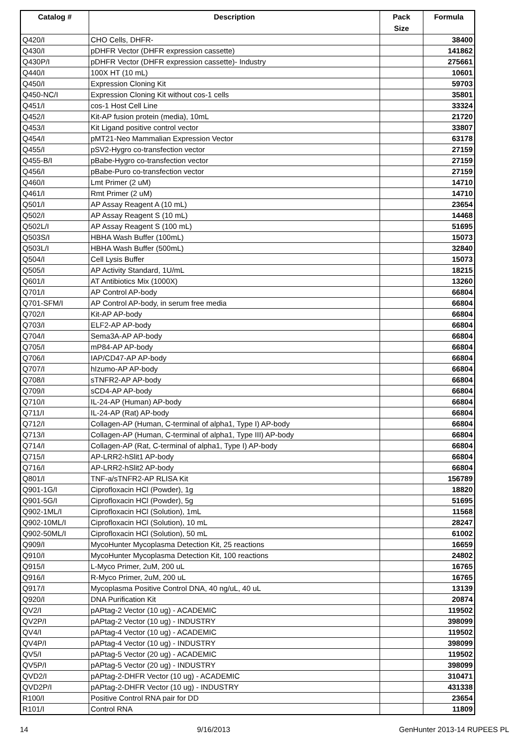| Catalog # | Description | Pack Size | Formula |
| --- | --- | --- | --- |
| Q420/I | CHO Cells, DHFR- | | 38400 |
| Q430/I | pDHFR Vector (DHFR expression cassette) | | 141862 |
| Q430P/I | pDHFR Vector (DHFR expression cassette)- Industry | | 275661 |
| Q440/I | 100X HT (10 mL) | | 10601 |
| Q450/I | Expression Cloning Kit | | 59703 |
| Q450-NC/I | Expression Cloning Kit without cos-1 cells | | 35801 |
| Q451/I | cos-1 Host Cell Line | | 33324 |
| Q452/I | Kit-AP fusion protein (media), 10mL | | 21720 |
| Q453/I | Kit Ligand positive control vector | | 33807 |
| Q454/I | pMT21-Neo Mammalian Expression Vector | | 63178 |
| Q455/I | pSV2-Hygro co-transfection vector | | 27159 |
| Q455-B/I | pBabe-Hygro co-transfection vector | | 27159 |
| Q456/I | pBabe-Puro co-transfection vector | | 27159 |
| Q460/I | Lmt Primer (2 uM) | | 14710 |
| Q461/I | Rmt Primer (2 uM) | | 14710 |
| Q501/I | AP Assay Reagent A (10 mL) | | 23654 |
| Q502/I | AP Assay Reagent S (10 mL) | | 14468 |
| Q502L/I | AP Assay Reagent S (100 mL) | | 51695 |
| Q503S/I | HBHA Wash Buffer (100mL) | | 15073 |
| Q503L/I | HBHA Wash Buffer (500mL) | | 32840 |
| Q504/I | Cell Lysis Buffer | | 15073 |
| Q505/I | AP Activity Standard, 1U/mL | | 18215 |
| Q601/I | AT Antibiotics Mix (1000X) | | 13260 |
| Q701/I | AP Control AP-body | | 66804 |
| Q701-SFM/I | AP Control AP-body, in serum free media | | 66804 |
| Q702/I | Kit-AP AP-body | | 66804 |
| Q703/I | ELF2-AP AP-body | | 66804 |
| Q704/I | Sema3A-AP AP-body | | 66804 |
| Q705/I | mP84-AP AP-body | | 66804 |
| Q706/I | IAP/CD47-AP AP-body | | 66804 |
| Q707/I | hIzumo-AP AP-body | | 66804 |
| Q708/I | sTNFR2-AP AP-body | | 66804 |
| Q709/I | sCD4-AP AP-body | | 66804 |
| Q710/I | IL-24-AP (Human) AP-body | | 66804 |
| Q711/I | IL-24-AP (Rat) AP-body | | 66804 |
| Q712/I | Collagen-AP (Human, C-terminal of alpha1, Type I) AP-body | | 66804 |
| Q713/I | Collagen-AP (Human, C-terminal of alpha1, Type III) AP-body | | 66804 |
| Q714/I | Collagen-AP (Rat, C-terminal of alpha1, Type I) AP-body | | 66804 |
| Q715/I | AP-LRR2-hSlit1 AP-body | | 66804 |
| Q716/I | AP-LRR2-hSlit2 AP-body | | 66804 |
| Q801/I | TNF-a/sTNFR2-AP RLISA Kit | | 156789 |
| Q901-1G/I | Ciprofloxacin HCl (Powder), 1g | | 18820 |
| Q901-5G/I | Ciprofloxacin HCl (Powder), 5g | | 51695 |
| Q902-1ML/I | Ciprofloxacin HCl (Solution), 1mL | | 11568 |
| Q902-10ML/I | Ciprofloxacin HCl (Solution), 10 mL | | 28247 |
| Q902-50ML/I | Ciprofloxacin HCl (Solution), 50 mL | | 61002 |
| Q909/I | MycoHunter Mycoplasma Detection Kit, 25 reactions | | 16659 |
| Q910/I | MycoHunter Mycoplasma Detection Kit, 100 reactions | | 24802 |
| Q915/I | L-Myco Primer, 2uM, 200 uL | | 16765 |
| Q916/I | R-Myco Primer, 2uM, 200 uL | | 16765 |
| Q917/I | Mycoplasma Positive Control DNA, 40 ng/uL, 40 uL | | 13139 |
| Q920/I | DNA Purification Kit | | 20874 |
| QV2/I | pAPtag-2 Vector (10 ug) - ACADEMIC | | 119502 |
| QV2P/I | pAPtag-2 Vector (10 ug) - INDUSTRY | | 398099 |
| QV4/I | pAPtag-4 Vector (10 ug) - ACADEMIC | | 119502 |
| QV4P/I | pAPtag-4 Vector (10 ug) - INDUSTRY | | 398099 |
| QV5/I | pAPtag-5 Vector (20 ug) - ACADEMIC | | 119502 |
| QV5P/I | pAPtag-5 Vector (20 ug) - INDUSTRY | | 398099 |
| QVD2/I | pAPtag-2-DHFR Vector (10 ug) - ACADEMIC | | 310471 |
| QVD2P/I | pAPtag-2-DHFR Vector (10 ug) - INDUSTRY | | 431338 |
| R100/I | Positive Control RNA pair for DD | | 23654 |
| R101/I | Control RNA | | 11809 |
14 9/16/2013 GenHunter 2013-14 RUPEES PL